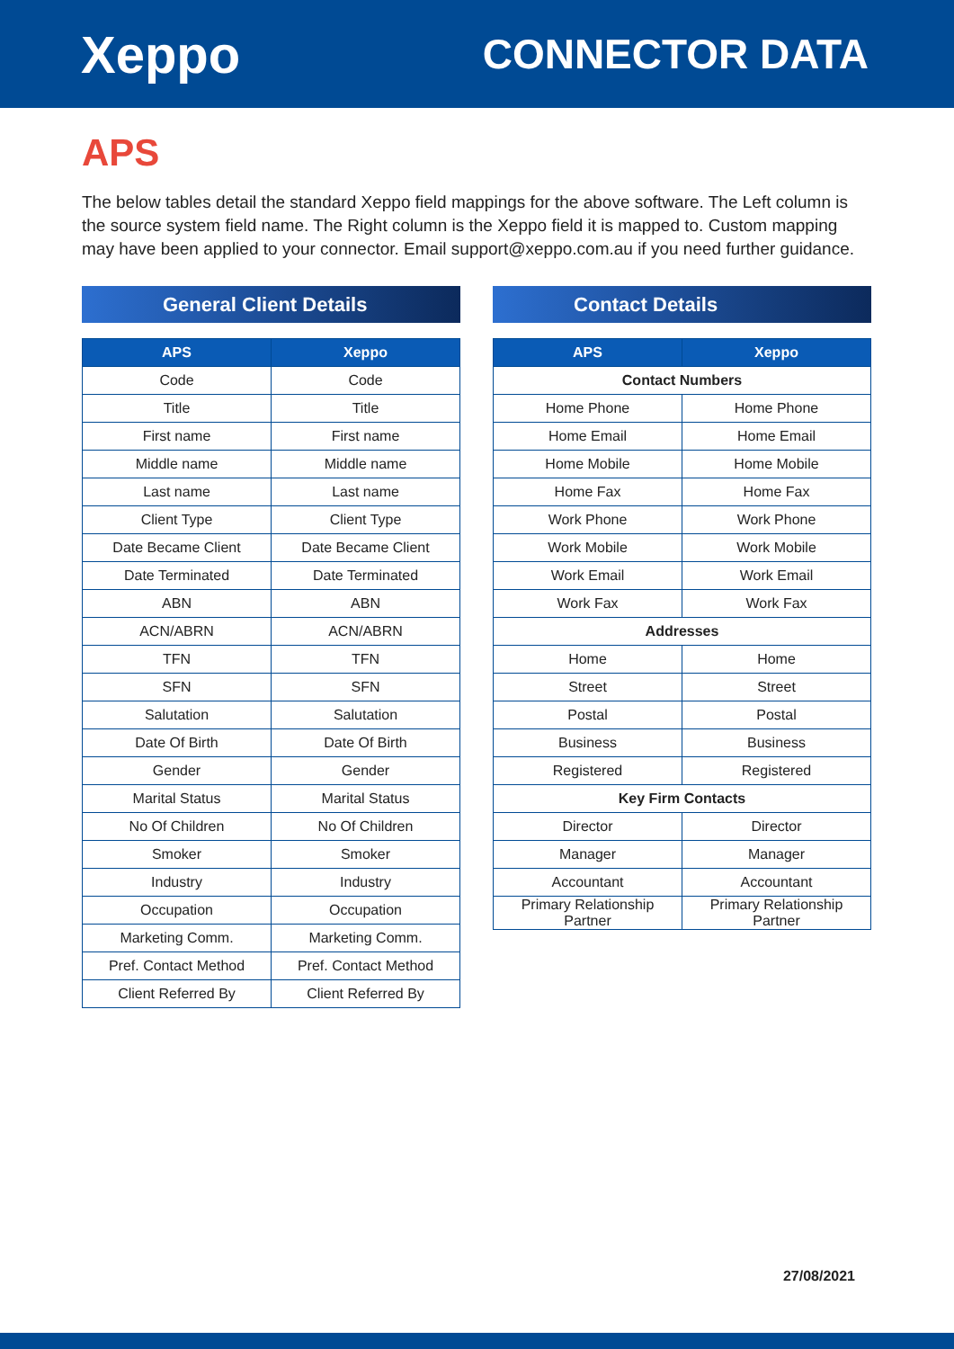Xeppo
CONNECTOR DATA
APS
The below tables detail the standard Xeppo field mappings for the above software. The Left column is the source system field name. The Right column is the Xeppo field it is mapped to. Custom mapping may have been applied to your connector. Email support@xeppo.com.au if you need further guidance.
General Client Details
| APS | Xeppo |
| --- | --- |
| Code | Code |
| Title | Title |
| First name | First name |
| Middle name | Middle name |
| Last name | Last name |
| Client Type | Client Type |
| Date Became Client | Date Became Client |
| Date Terminated | Date Terminated |
| ABN | ABN |
| ACN/ABRN | ACN/ABRN |
| TFN | TFN |
| SFN | SFN |
| Salutation | Salutation |
| Date Of Birth | Date Of Birth |
| Gender | Gender |
| Marital Status | Marital Status |
| No Of Children | No Of Children |
| Smoker | Smoker |
| Industry | Industry |
| Occupation | Occupation |
| Marketing Comm. | Marketing Comm. |
| Pref. Contact Method | Pref. Contact Method |
| Client Referred By | Client Referred By |
Contact Details
| APS | Xeppo |
| --- | --- |
| Contact Numbers | |
| Home Phone | Home Phone |
| Home Email | Home Email |
| Home Mobile | Home Mobile |
| Home Fax | Home Fax |
| Work Phone | Work Phone |
| Work Mobile | Work Mobile |
| Work Email | Work Email |
| Work Fax | Work Fax |
| Addresses | |
| Home | Home |
| Street | Street |
| Postal | Postal |
| Business | Business |
| Registered | Registered |
| Key Firm Contacts | |
| Director | Director |
| Manager | Manager |
| Accountant | Accountant |
| Primary Relationship Partner | Primary Relationship Partner |
27/08/2021